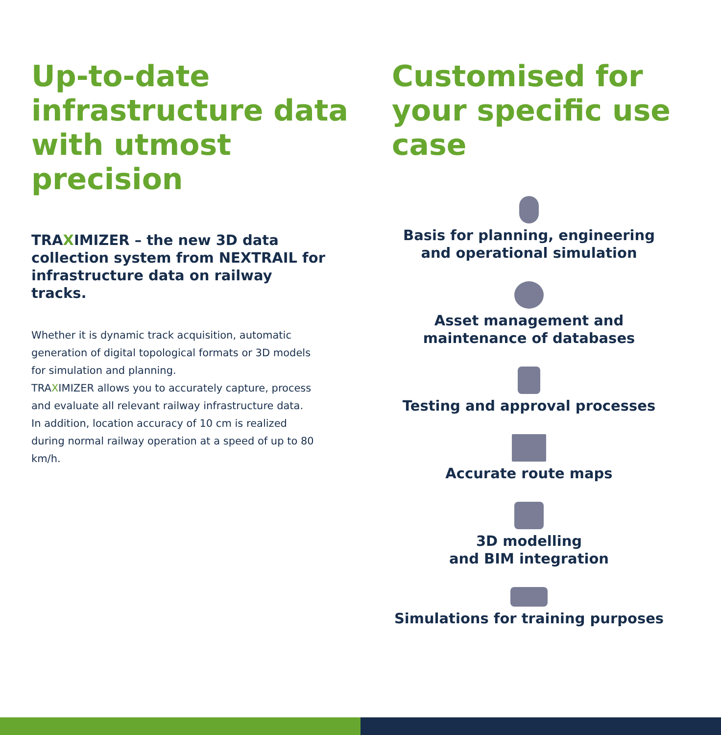Up-to-date infrastructure data with utmost precision
TRAXIMIZER – the new 3D data collection system from NEXTRAIL for infrastructure data on railway tracks.
Whether it is dynamic track acquisition, automatic generation of digital topological formats or 3D models for simulation and planning.
TRAXIMIZER allows you to accurately capture, process and evaluate all relevant railway infrastructure data. In addition, location accuracy of 10 cm is realized during normal railway operation at a speed of up to 80 km/h.
Customised for your specific use case
Basis for planning, engineering
and operational simulation
Asset management and
maintenance of databases
Testing and approval processes
Accurate route maps
3D modelling
and BIM integration
Simulations for training purposes